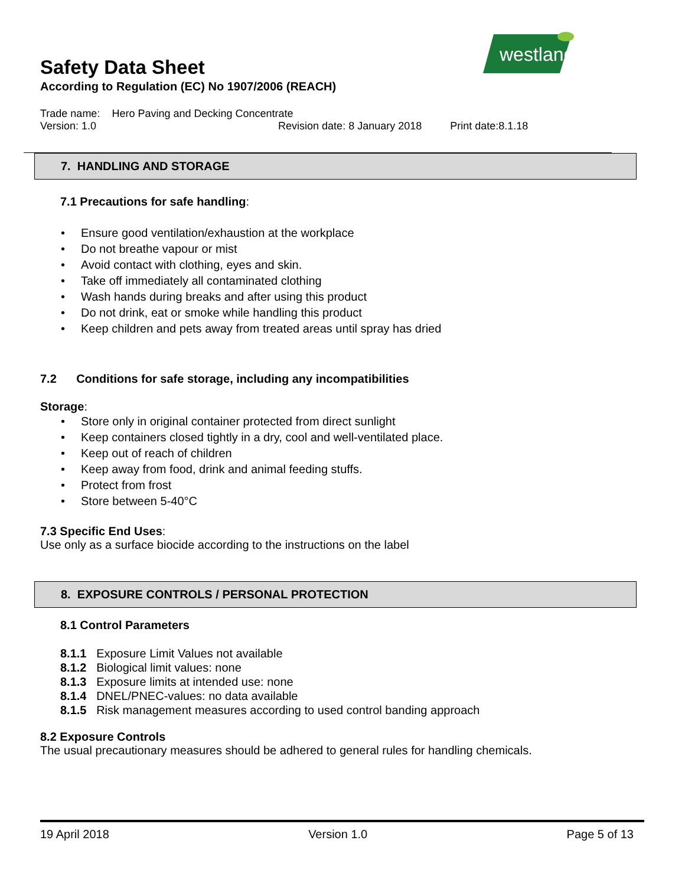westland
Safety Data Sheet
According to Regulation (EC) No 1907/2006 (REACH)
Trade name: Hero Paving and Decking Concentrate
Version: 1.0 Revision date: 8 January 2018 Print date:8.1.18
7. HANDLING AND STORAGE
7.1 Precautions for safe handling:
Ensure good ventilation/exhaustion at the workplace
Do not breathe vapour or mist
Avoid contact with clothing, eyes and skin.
Take off immediately all contaminated clothing
Wash hands during breaks and after using this product
Do not drink, eat or smoke while handling this product
Keep children and pets away from treated areas until spray has dried
7.2 Conditions for safe storage, including any incompatibilities
Storage:
Store only in original container protected from direct sunlight
Keep containers closed tightly in a dry, cool and well-ventilated place.
Keep out of reach of children
Keep away from food, drink and animal feeding stuffs.
Protect from frost
Store between 5-40°C
7.3 Specific End Uses:
Use only as a surface biocide according to the instructions on the label
8. EXPOSURE CONTROLS / PERSONAL PROTECTION
8.1 Control Parameters
8.1.1 Exposure Limit Values not available
8.1.2 Biological limit values: none
8.1.3 Exposure limits at intended use: none
8.1.4 DNEL/PNEC-values: no data available
8.1.5 Risk management measures according to used control banding approach
8.2 Exposure Controls
The usual precautionary measures should be adhered to general rules for handling chemicals.
19 April 2018 Version 1.0 Page 5 of 13